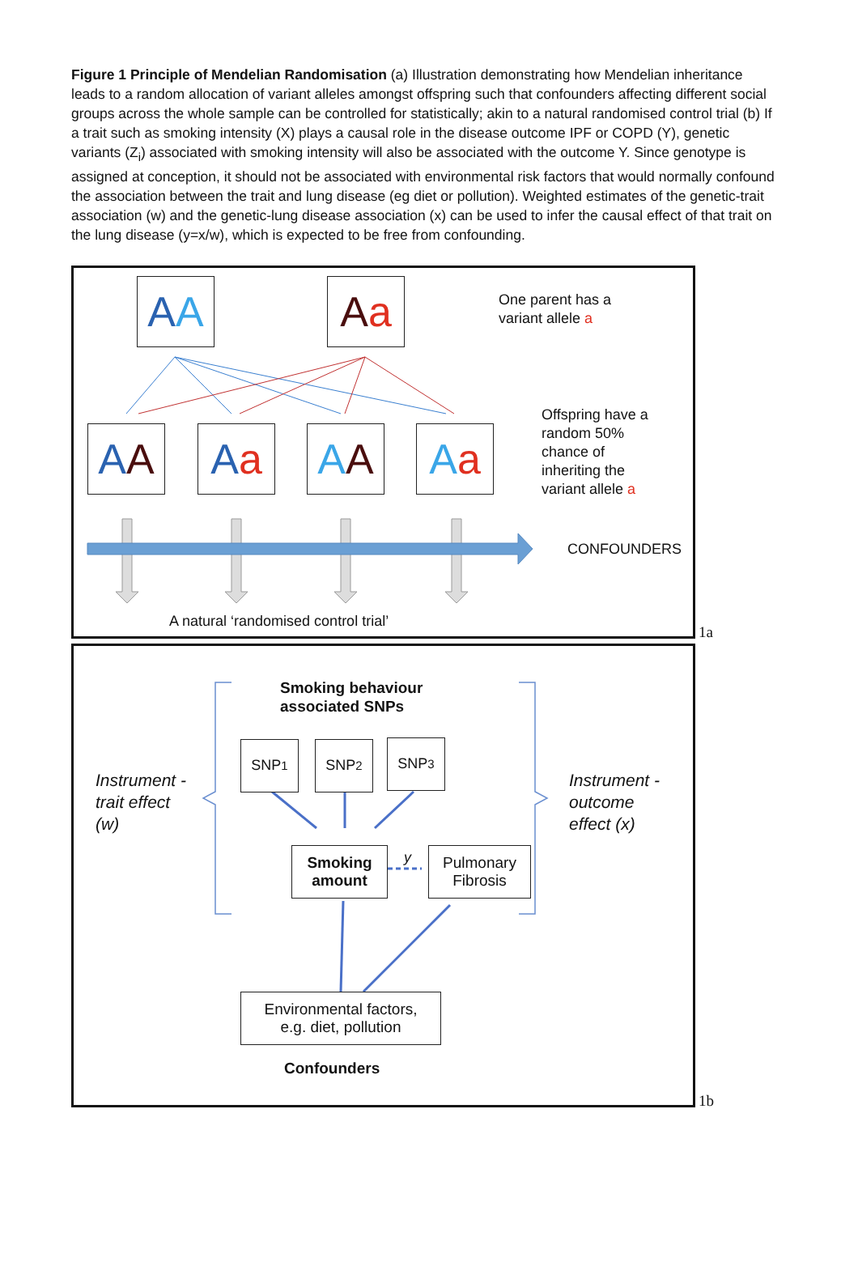Figure 1 Principle of Mendelian Randomisation (a) Illustration demonstrating how Mendelian inheritance leads to a random allocation of variant alleles amongst offspring such that confounders affecting different social groups across the whole sample can be controlled for statistically; akin to a natural randomised control trial (b) If a trait such as smoking intensity (X) plays a causal role in the disease outcome IPF or COPD (Y), genetic variants (Z<sub>i</sub>) associated with smoking intensity will also be associated with the outcome Y. Since genotype is assigned at conception, it should not be associated with environmental risk factors that would normally confound the association between the trait and lung disease (eg diet or pollution). Weighted estimates of the genetic-trait association (w) and the genetic-lung disease association (x) can be used to infer the causal effect of that trait on the lung disease (y=x/w), which is expected to be free from confounding.
A A Aa
One parent has a
variant allele a
A A Aa A A Aa
Offspring have a
random 50%
chance of
inheriting the
variant allele a
CONFOUNDERS
A natural ‘randomised control trial’
1a
Smoking behaviour
associated SNPs
SNP<sub>1</sub> SNP<sub>2</sub> SNP<sub>3</sub>
Instrument -
trait effect
(w)
Instrument -
outcome
effect (x)
Smoking
amount
y
Pulmonary
Fibrosis
Environmental factors,
e.g. diet, pollution
Confounders
1b